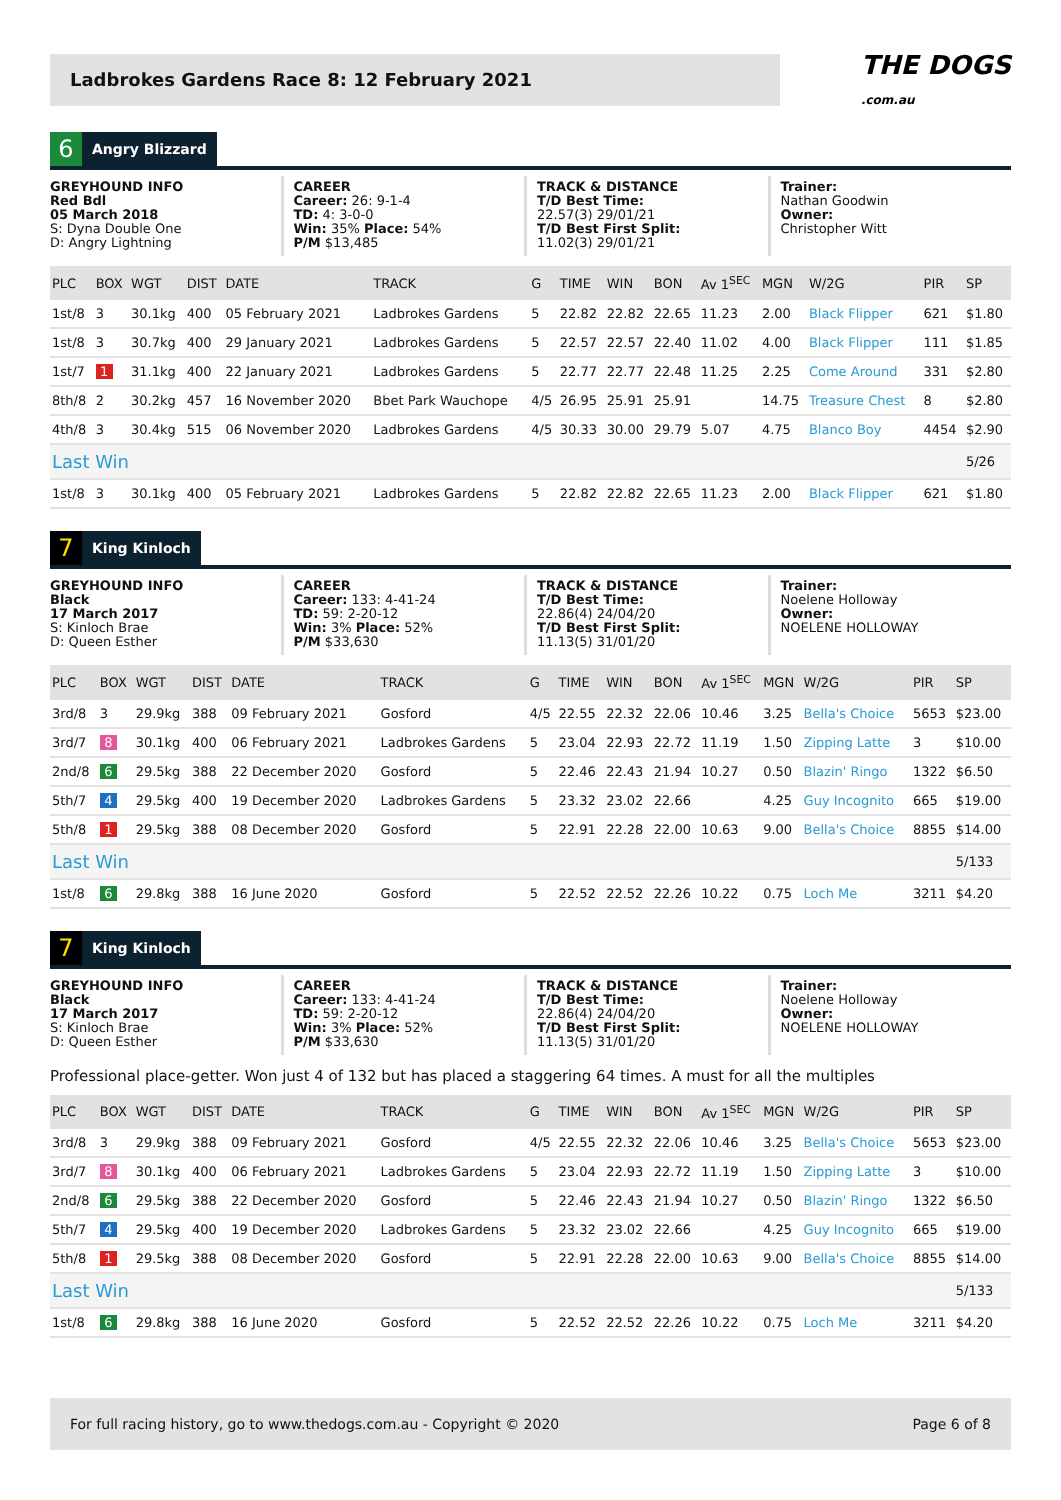Ladbrokes Gardens Race 8: 12 February 2021
THE DOGS
.com.au
6
Angry Blizzard
GREYHOUND INFO
Red Bdl
05 March 2018
S: Dyna Double One
D: Angry Lightning
CAREER
Career: 26: 9-1-4
TD: 4: 3-0-0
Win: 35% Place: 54%
P/M $13,485
TRACK & DISTANCE
T/D Best Time:
22.57(3) 29/01/21
T/D Best First Split:
11.02(3) 29/01/21
Trainer:
Nathan Goodwin
Owner:
Christopher Witt
| PLC | BOX | WGT | DIST | DATE | TRACK | G | TIME | WIN | BON | Av 1<sup>SEC</sup> | MGN | W/2G | PIR | SP |
| --- | --- | --- | --- | --- | --- | --- | --- | --- | --- | --- | --- | --- | --- | --- |
| 1st/8 | 3 | 30.1kg | 400 | 05 February 2021 | Ladbrokes Gardens | 5 | 22.82 | 22.82 | 22.65 | 11.23 | 2.00 | Black Flipper | 621 | $1.80 |
| 1st/8 | 3 | 30.7kg | 400 | 29 January 2021 | Ladbrokes Gardens | 5 | 22.57 | 22.57 | 22.40 | 11.02 | 4.00 | Black Flipper | 111 | $1.85 |
| 1st/7 | 1 | 31.1kg | 400 | 22 January 2021 | Ladbrokes Gardens | 5 | 22.77 | 22.77 | 22.48 | 11.25 | 2.25 | Come Around | 331 | $2.80 |
| 8th/8 | 2 | 30.2kg | 457 | 16 November 2020 | Bbet Park Wauchope | 4/5 | 26.95 | 25.91 | 25.91 | | 14.75 | Treasure Chest | 8 | $2.80 |
| 4th/8 | 3 | 30.4kg | 515 | 06 November 2020 | Ladbrokes Gardens | 4/5 | 30.33 | 30.00 | 29.79 | 5.07 | 4.75 | Blanco Boy | 4454 | $2.90 |
| Last Win | | | | | | | | | | | | | | 5/26 |
| 1st/8 | 3 | 30.1kg | 400 | 05 February 2021 | Ladbrokes Gardens | 5 | 22.82 | 22.82 | 22.65 | 11.23 | 2.00 | Black Flipper | 621 | $1.80 |
7
King Kinloch
GREYHOUND INFO
Black
17 March 2017
S: Kinloch Brae
D: Queen Esther
CAREER
Career: 133: 4-41-24
TD: 59: 2-20-12
Win: 3% Place: 52%
P/M $33,630
TRACK & DISTANCE
T/D Best Time:
22.86(4) 24/04/20
T/D Best First Split:
11.13(5) 31/01/20
Trainer:
Noelene Holloway
Owner:
NOELENE HOLLOWAY
| PLC | BOX | WGT | DIST | DATE | TRACK | G | TIME | WIN | BON | Av 1<sup>SEC</sup> | MGN | W/2G | PIR | SP |
| --- | --- | --- | --- | --- | --- | --- | --- | --- | --- | --- | --- | --- | --- | --- |
| 3rd/8 | 3 | 29.9kg | 388 | 09 February 2021 | Gosford | 4/5 | 22.55 | 22.32 | 22.06 | 10.46 | 3.25 | Bella's Choice | 5653 | $23.00 |
| 3rd/7 | 8 | 30.1kg | 400 | 06 February 2021 | Ladbrokes Gardens | 5 | 23.04 | 22.93 | 22.72 | 11.19 | 1.50 | Zipping Latte | 3 | $10.00 |
| 2nd/8 | 6 | 29.5kg | 388 | 22 December 2020 | Gosford | 5 | 22.46 | 22.43 | 21.94 | 10.27 | 0.50 | Blazin' Ringo | 1322 | $6.50 |
| 5th/7 | 4 | 29.5kg | 400 | 19 December 2020 | Ladbrokes Gardens | 5 | 23.32 | 23.02 | 22.66 | | 4.25 | Guy Incognito | 665 | $19.00 |
| 5th/8 | 1 | 29.5kg | 388 | 08 December 2020 | Gosford | 5 | 22.91 | 22.28 | 22.00 | 10.63 | 9.00 | Bella's Choice | 8855 | $14.00 |
| Last Win | | | | | | | | | | | | | | 5/133 |
| 1st/8 | 6 | 29.8kg | 388 | 16 June 2020 | Gosford | 5 | 22.52 | 22.52 | 22.26 | 10.22 | 0.75 | Loch Me | 3211 | $4.20 |
7
King Kinloch
GREYHOUND INFO
Black
17 March 2017
S: Kinloch Brae
D: Queen Esther
CAREER
Career: 133: 4-41-24
TD: 59: 2-20-12
Win: 3% Place: 52%
P/M $33,630
TRACK & DISTANCE
T/D Best Time:
22.86(4) 24/04/20
T/D Best First Split:
11.13(5) 31/01/20
Trainer:
Noelene Holloway
Owner:
NOELENE HOLLOWAY
Professional place-getter. Won just 4 of 132 but has placed a staggering 64 times. A must for all the multiples
| PLC | BOX | WGT | DIST | DATE | TRACK | G | TIME | WIN | BON | Av 1<sup>SEC</sup> | MGN | W/2G | PIR | SP |
| --- | --- | --- | --- | --- | --- | --- | --- | --- | --- | --- | --- | --- | --- | --- |
| 3rd/8 | 3 | 29.9kg | 388 | 09 February 2021 | Gosford | 4/5 | 22.55 | 22.32 | 22.06 | 10.46 | 3.25 | Bella's Choice | 5653 | $23.00 |
| 3rd/7 | 8 | 30.1kg | 400 | 06 February 2021 | Ladbrokes Gardens | 5 | 23.04 | 22.93 | 22.72 | 11.19 | 1.50 | Zipping Latte | 3 | $10.00 |
| 2nd/8 | 6 | 29.5kg | 388 | 22 December 2020 | Gosford | 5 | 22.46 | 22.43 | 21.94 | 10.27 | 0.50 | Blazin' Ringo | 1322 | $6.50 |
| 5th/7 | 4 | 29.5kg | 400 | 19 December 2020 | Ladbrokes Gardens | 5 | 23.32 | 23.02 | 22.66 | | 4.25 | Guy Incognito | 665 | $19.00 |
| 5th/8 | 1 | 29.5kg | 388 | 08 December 2020 | Gosford | 5 | 22.91 | 22.28 | 22.00 | 10.63 | 9.00 | Bella's Choice | 8855 | $14.00 |
| Last Win | | | | | | | | | | | | | | 5/133 |
| 1st/8 | 6 | 29.8kg | 388 | 16 June 2020 | Gosford | 5 | 22.52 | 22.52 | 22.26 | 10.22 | 0.75 | Loch Me | 3211 | $4.20 |
For full racing history, go to www.thedogs.com.au - Copyright © 2020 Page 6 of 8